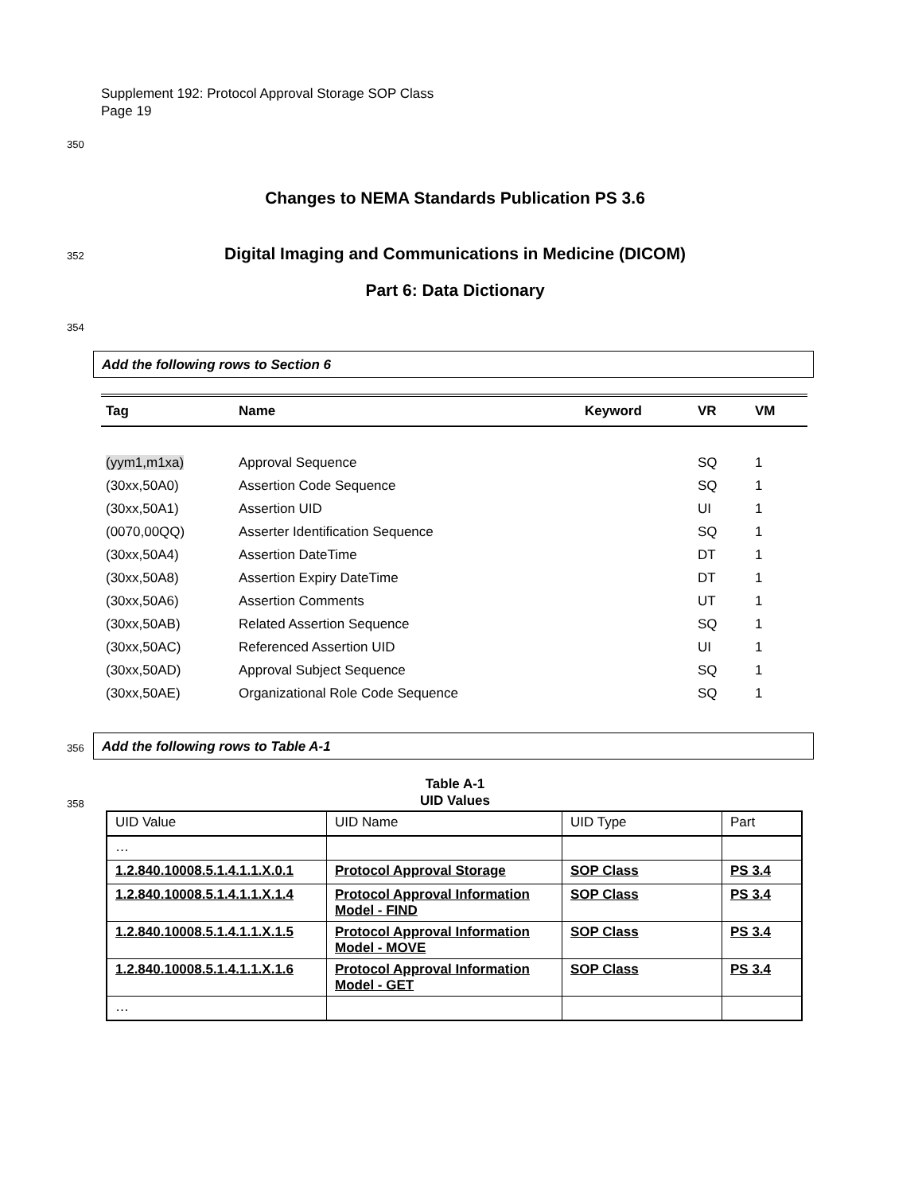Supplement 192: Protocol Approval Storage SOP Class
Page 19
350
Changes to NEMA Standards Publication PS 3.6
352 Digital Imaging and Communications in Medicine (DICOM)
Part 6: Data Dictionary
354
Add the following rows to Section 6
| Tag | Name | Keyword | VR | VM |
| --- | --- | --- | --- | --- |
| (yym1,m1xa) | Approval Sequence | | SQ | 1 |
| (30xx,50A0) | Assertion Code Sequence | | SQ | 1 |
| (30xx,50A1) | Assertion UID | | UI | 1 |
| (0070,00QQ) | Asserter Identification Sequence | | SQ | 1 |
| (30xx,50A4) | Assertion DateTime | | DT | 1 |
| (30xx,50A8) | Assertion Expiry DateTime | | DT | 1 |
| (30xx,50A6) | Assertion Comments | | UT | 1 |
| (30xx,50AB) | Related Assertion Sequence | | SQ | 1 |
| (30xx,50AC) | Referenced Assertion UID | | UI | 1 |
| (30xx,50AD) | Approval Subject Sequence | | SQ | 1 |
| (30xx,50AE) | Organizational Role Code Sequence | | SQ | 1 |
356 Add the following rows to Table A-1
358
Table A-1
UID Values
| UID Value | UID Name | UID Type | Part |
| … | | | |
| 1.2.840.10008.5.1.4.1.1.X.0.1 | Protocol Approval Storage | SOP Class | PS 3.4 |
| 1.2.840.10008.5.1.4.1.1.X.1.4 | Protocol Approval Information Model - FIND | SOP Class | PS 3.4 |
| 1.2.840.10008.5.1.4.1.1.X.1.5 | Protocol Approval Information Model - MOVE | SOP Class | PS 3.4 |
| 1.2.840.10008.5.1.4.1.1.X.1.6 | Protocol Approval Information Model - GET | SOP Class | PS 3.4 |
| … | | | |